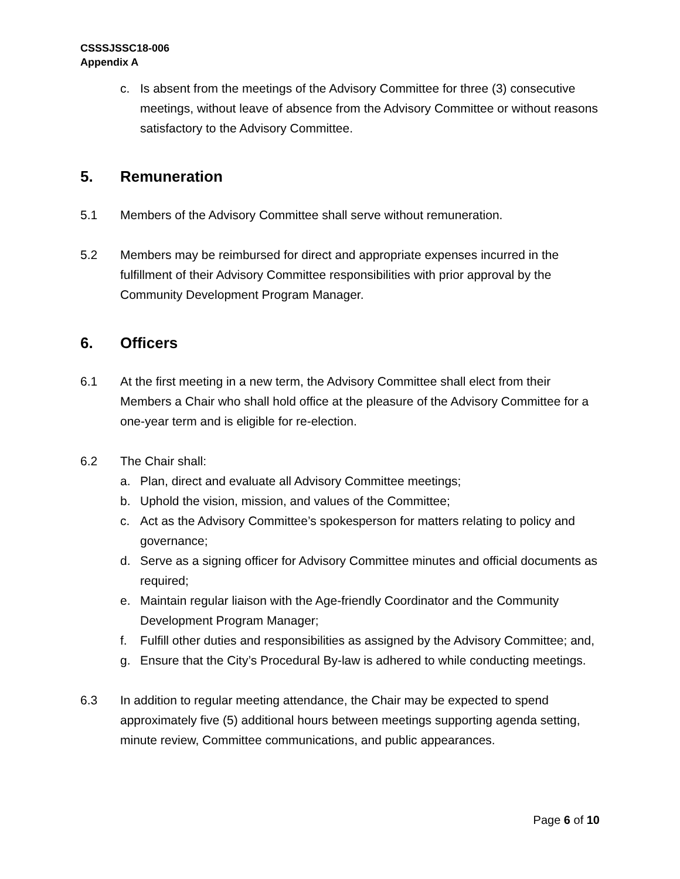CSSSJSSC18-006
Appendix A
c. Is absent from the meetings of the Advisory Committee for three (3) consecutive meetings, without leave of absence from the Advisory Committee or without reasons satisfactory to the Advisory Committee.
5. Remuneration
5.1 Members of the Advisory Committee shall serve without remuneration.
5.2 Members may be reimbursed for direct and appropriate expenses incurred in the fulfillment of their Advisory Committee responsibilities with prior approval by the Community Development Program Manager.
6. Officers
6.1 At the first meeting in a new term, the Advisory Committee shall elect from their Members a Chair who shall hold office at the pleasure of the Advisory Committee for a one-year term and is eligible for re-election.
6.2 The Chair shall:
a. Plan, direct and evaluate all Advisory Committee meetings;
b. Uphold the vision, mission, and values of the Committee;
c. Act as the Advisory Committee’s spokesperson for matters relating to policy and governance;
d. Serve as a signing officer for Advisory Committee minutes and official documents as required;
e. Maintain regular liaison with the Age-friendly Coordinator and the Community Development Program Manager;
f. Fulfill other duties and responsibilities as assigned by the Advisory Committee; and,
g. Ensure that the City’s Procedural By-law is adhered to while conducting meetings.
6.3 In addition to regular meeting attendance, the Chair may be expected to spend approximately five (5) additional hours between meetings supporting agenda setting, minute review, Committee communications, and public appearances.
Page 6 of 10